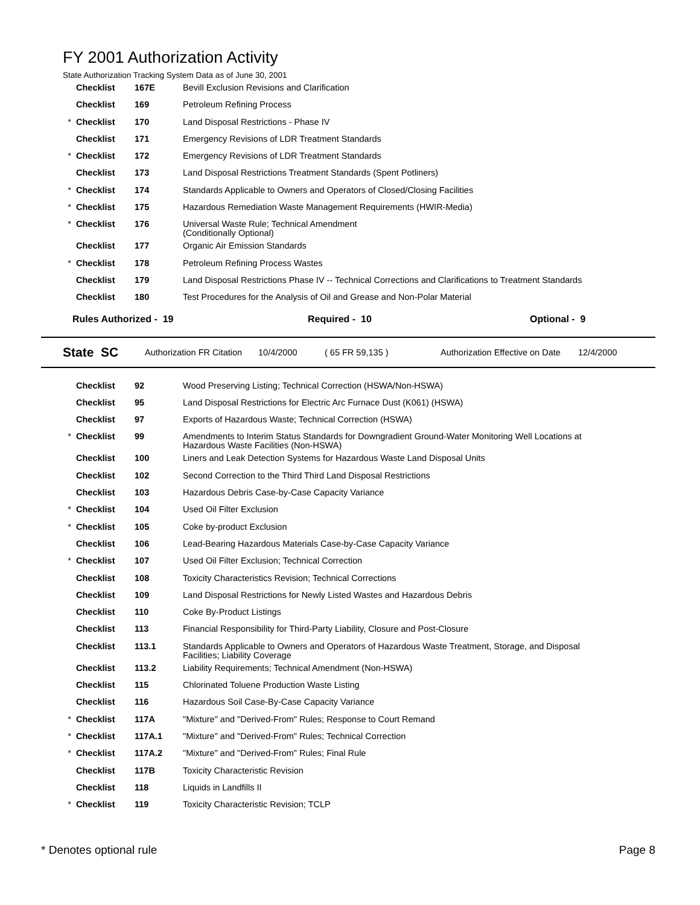FY 2001 Authorization Activity
State Authorization Tracking System Data as of June 30, 2001
| | Checklist | 167E | Bevill Exclusion Revisions and Clarification |
| | Checklist | 169 | Petroleum Refining Process |
| * | Checklist | 170 | Land Disposal Restrictions - Phase IV |
| | Checklist | 171 | Emergency Revisions of LDR Treatment Standards |
| * | Checklist | 172 | Emergency Revisions of LDR Treatment Standards |
| | Checklist | 173 | Land Disposal Restrictions Treatment Standards (Spent Potliners) |
| * | Checklist | 174 | Standards Applicable to Owners and Operators of Closed/Closing Facilities |
| * | Checklist | 175 | Hazardous Remediation Waste Management Requirements (HWIR-Media) |
| * | Checklist | 176 | Universal Waste Rule; Technical Amendment (Conditionally Optional) |
| | Checklist | 177 | Organic Air Emission Standards |
| * | Checklist | 178 | Petroleum Refining Process Wastes |
| | Checklist | 179 | Land Disposal Restrictions Phase IV -- Technical Corrections and Clarifications to Treatment Standards |
| | Checklist | 180 | Test Procedures for the Analysis of Oil and Grease and Non-Polar Material |
Rules Authorized - 19 Required - 10 Optional - 9
State SC Authorization FR Citation 10/4/2000 ( 65 FR 59,135 ) Authorization Effective on Date 12/4/2000
| | Checklist | 92 | Wood Preserving Listing; Technical Correction (HSWA/Non-HSWA) |
| | Checklist | 95 | Land Disposal Restrictions for Electric Arc Furnace Dust (K061) (HSWA) |
| | Checklist | 97 | Exports of Hazardous Waste; Technical Correction (HSWA) |
| * | Checklist | 99 | Amendments to Interim Status Standards for Downgradient Ground-Water Monitoring Well Locations at Hazardous Waste Facilities (Non-HSWA) |
| | Checklist | 100 | Liners and Leak Detection Systems for Hazardous Waste Land Disposal Units |
| | Checklist | 102 | Second Correction to the Third Third Land Disposal Restrictions |
| | Checklist | 103 | Hazardous Debris Case-by-Case Capacity Variance |
| * | Checklist | 104 | Used Oil Filter Exclusion |
| * | Checklist | 105 | Coke by-product Exclusion |
| | Checklist | 106 | Lead-Bearing Hazardous Materials Case-by-Case Capacity Variance |
| * | Checklist | 107 | Used Oil Filter Exclusion; Technical Correction |
| | Checklist | 108 | Toxicity Characteristics Revision; Technical Corrections |
| | Checklist | 109 | Land Disposal Restrictions for Newly Listed Wastes and Hazardous Debris |
| | Checklist | 110 | Coke By-Product Listings |
| | Checklist | 113 | Financial Responsibility for Third-Party Liability, Closure and Post-Closure |
| | Checklist | 113.1 | Standards Applicable to Owners and Operators of Hazardous Waste Treatment, Storage, and Disposal Facilities; Liability Coverage |
| | Checklist | 113.2 | Liability Requirements; Technical Amendment (Non-HSWA) |
| | Checklist | 115 | Chlorinated Toluene Production Waste Listing |
| | Checklist | 116 | Hazardous Soil Case-By-Case Capacity Variance |
| * | Checklist | 117A | "Mixture" and "Derived-From" Rules; Response to Court Remand |
| * | Checklist | 117A.1 | "Mixture" and "Derived-From" Rules; Technical Correction |
| * | Checklist | 117A.2 | "Mixture" and "Derived-From" Rules; Final Rule |
| | Checklist | 117B | Toxicity Characteristic Revision |
| | Checklist | 118 | Liquids in Landfills II |
| * | Checklist | 119 | Toxicity Characteristic Revision; TCLP |
* Denotes optional rule Page 8